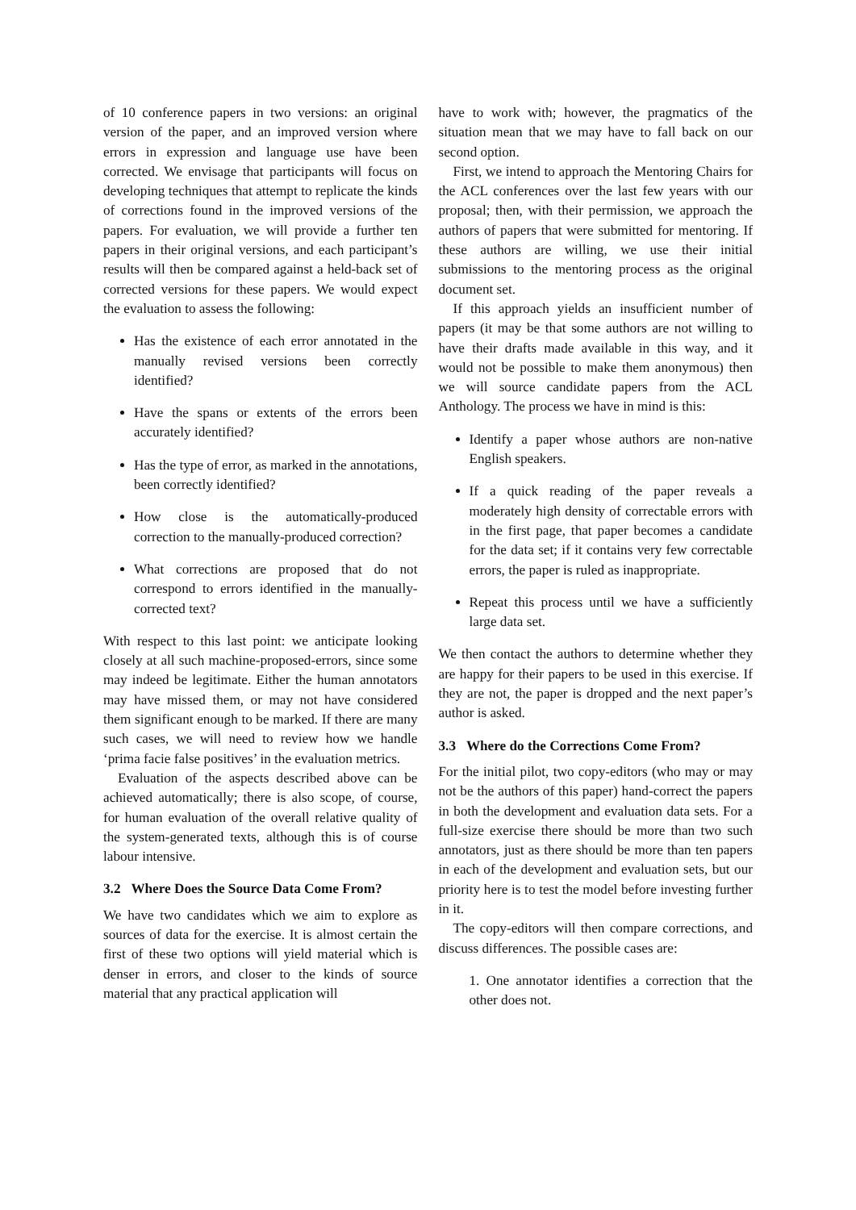of 10 conference papers in two versions: an original version of the paper, and an improved version where errors in expression and language use have been corrected. We envisage that participants will focus on developing techniques that attempt to replicate the kinds of corrections found in the improved versions of the papers. For evaluation, we will provide a further ten papers in their original versions, and each participant’s results will then be compared against a held-back set of corrected versions for these papers. We would expect the evaluation to assess the following:
Has the existence of each error annotated in the manually revised versions been correctly identified?
Have the spans or extents of the errors been accurately identified?
Has the type of error, as marked in the annotations, been correctly identified?
How close is the automatically-produced correction to the manually-produced correction?
What corrections are proposed that do not correspond to errors identified in the manually-corrected text?
With respect to this last point: we anticipate looking closely at all such machine-proposed-errors, since some may indeed be legitimate. Either the human annotators may have missed them, or may not have considered them significant enough to be marked. If there are many such cases, we will need to review how we handle ‘prima facie false positives’ in the evaluation metrics.
Evaluation of the aspects described above can be achieved automatically; there is also scope, of course, for human evaluation of the overall relative quality of the system-generated texts, although this is of course labour intensive.
3.2 Where Does the Source Data Come From?
We have two candidates which we aim to explore as sources of data for the exercise. It is almost certain the first of these two options will yield material which is denser in errors, and closer to the kinds of source material that any practical application will
have to work with; however, the pragmatics of the situation mean that we may have to fall back on our second option.
First, we intend to approach the Mentoring Chairs for the ACL conferences over the last few years with our proposal; then, with their permission, we approach the authors of papers that were submitted for mentoring. If these authors are willing, we use their initial submissions to the mentoring process as the original document set.
If this approach yields an insufficient number of papers (it may be that some authors are not willing to have their drafts made available in this way, and it would not be possible to make them anonymous) then we will source candidate papers from the ACL Anthology. The process we have in mind is this:
Identify a paper whose authors are non-native English speakers.
If a quick reading of the paper reveals a moderately high density of correctable errors with in the first page, that paper becomes a candidate for the data set; if it contains very few correctable errors, the paper is ruled as inappropriate.
Repeat this process until we have a sufficiently large data set.
We then contact the authors to determine whether they are happy for their papers to be used in this exercise. If they are not, the paper is dropped and the next paper’s author is asked.
3.3 Where do the Corrections Come From?
For the initial pilot, two copy-editors (who may or may not be the authors of this paper) hand-correct the papers in both the development and evaluation data sets. For a full-size exercise there should be more than two such annotators, just as there should be more than ten papers in each of the development and evaluation sets, but our priority here is to test the model before investing further in it.
The copy-editors will then compare corrections, and discuss differences. The possible cases are:
1. One annotator identifies a correction that the other does not.